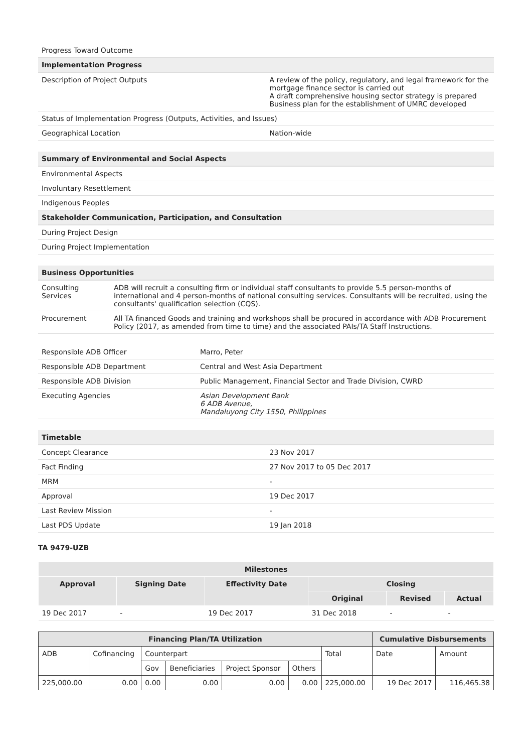| Progress Toward Outcome | |
| Implementation Progress | |
| Description of Project Outputs | A review of the policy, regulatory, and legal framework for the mortgage finance sector is carried out A draft comprehensive housing sector strategy is prepared Business plan for the establishment of UMRC developed |
| Status of Implementation Progress (Outputs, Activities, and Issues) | |
| Geographical Location | Nation-wide |
| Summary of Environmental and Social Aspects |
| --- |
| Environmental Aspects |
| Involuntary Resettlement |
| Indigenous Peoples |
| Stakeholder Communication, Participation, and Consultation |
| During Project Design |
| During Project Implementation |
| Business Opportunities | |
| --- | --- |
| Consulting Services | ADB will recruit a consulting firm or individual staff consultants to provide 5.5 person-months of international and 4 person-months of national consulting services. Consultants will be recruited, using the consultants' qualification selection (CQS). |
| Procurement | All TA financed Goods and training and workshops shall be procured in accordance with ADB Procurement Policy (2017, as amended from time to time) and the associated PAIs/TA Staff Instructions. |
| Responsible ADB Officer | Marro, Peter |
| Responsible ADB Department | Central and West Asia Department |
| Responsible ADB Division | Public Management, Financial Sector and Trade Division, CWRD |
| Executing Agencies | Asian Development Bank 6 ADB Avenue, Mandaluyong City 1550, Philippines |
| Timetable | |
| --- | --- |
| Concept Clearance | 23 Nov 2017 |
| Fact Finding | 27 Nov 2017 to 05 Dec 2017 |
| MRM | - |
| Approval | 19 Dec 2017 |
| Last Review Mission | - |
| Last PDS Update | 19 Jan 2018 |
TA 9479-UZB
| Milestones | | | | | |
| --- | --- | --- | --- | --- | --- |
| Approval | Signing Date | Effectivity Date | Closing | | |
| | | | Original | Revised | Actual |
| 19 Dec 2017 | - | 19 Dec 2017 | 31 Dec 2018 | - | - |
| Financing Plan/TA Utilization | | | | | | | Cumulative Disbursements | |
| --- | --- | --- | --- | --- | --- | --- | --- | --- |
| ADB | Cofinancing | Counterpart | | | | Total | Date | Amount |
| | | Gov | Beneficiaries | Project Sponsor | Others | | | |
| 225,000.00 | 0.00 | 0.00 | 0.00 | 0.00 | 0.00 | 225,000.00 | 19 Dec 2017 | 116,465.38 |